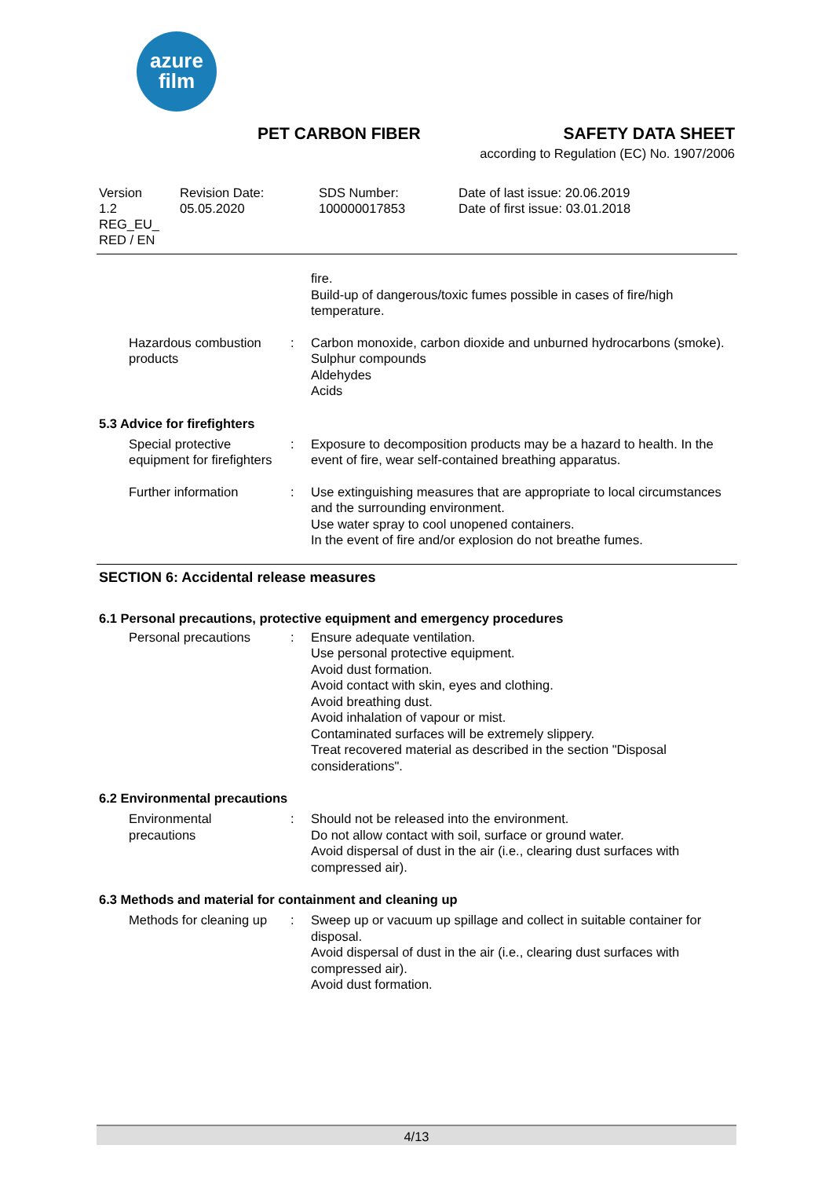azure
film
PET CARBON FIBER SAFETY DATA SHEET
according to Regulation (EC) No. 1907/2006
Version
1.2
REG_EU_
RED / EN
Revision Date:
05.05.2020
SDS Number:
100000017853
Date of last issue: 20.06.2019
Date of first issue: 03.01.2018
fire.
Build-up of dangerous/toxic fumes possible in cases of fire/high temperature.
Hazardous combustion products
: Carbon monoxide, carbon dioxide and unburned hydrocarbons (smoke).
Sulphur compounds
Aldehydes
Acids
5.3 Advice for firefighters
Special protective equipment for firefighters
: Exposure to decomposition products may be a hazard to health. In the event of fire, wear self-contained breathing apparatus.
Further information : Use extinguishing measures that are appropriate to local circumstances and the surrounding environment.
Use water spray to cool unopened containers.
In the event of fire and/or explosion do not breathe fumes.
SECTION 6: Accidental release measures
6.1 Personal precautions, protective equipment and emergency procedures
Personal precautions : Ensure adequate ventilation.
Use personal protective equipment.
Avoid dust formation.
Avoid contact with skin, eyes and clothing.
Avoid breathing dust.
Avoid inhalation of vapour or mist.
Contaminated surfaces will be extremely slippery.
Treat recovered material as described in the section "Disposal considerations".
6.2 Environmental precautions
Environmental precautions
: Should not be released into the environment.
Do not allow contact with soil, surface or ground water.
Avoid dispersal of dust in the air (i.e., clearing dust surfaces with compressed air).
6.3 Methods and material for containment and cleaning up
Methods for cleaning up : Sweep up or vacuum up spillage and collect in suitable container for disposal.
Avoid dispersal of dust in the air (i.e., clearing dust surfaces with compressed air).
Avoid dust formation.
4/13